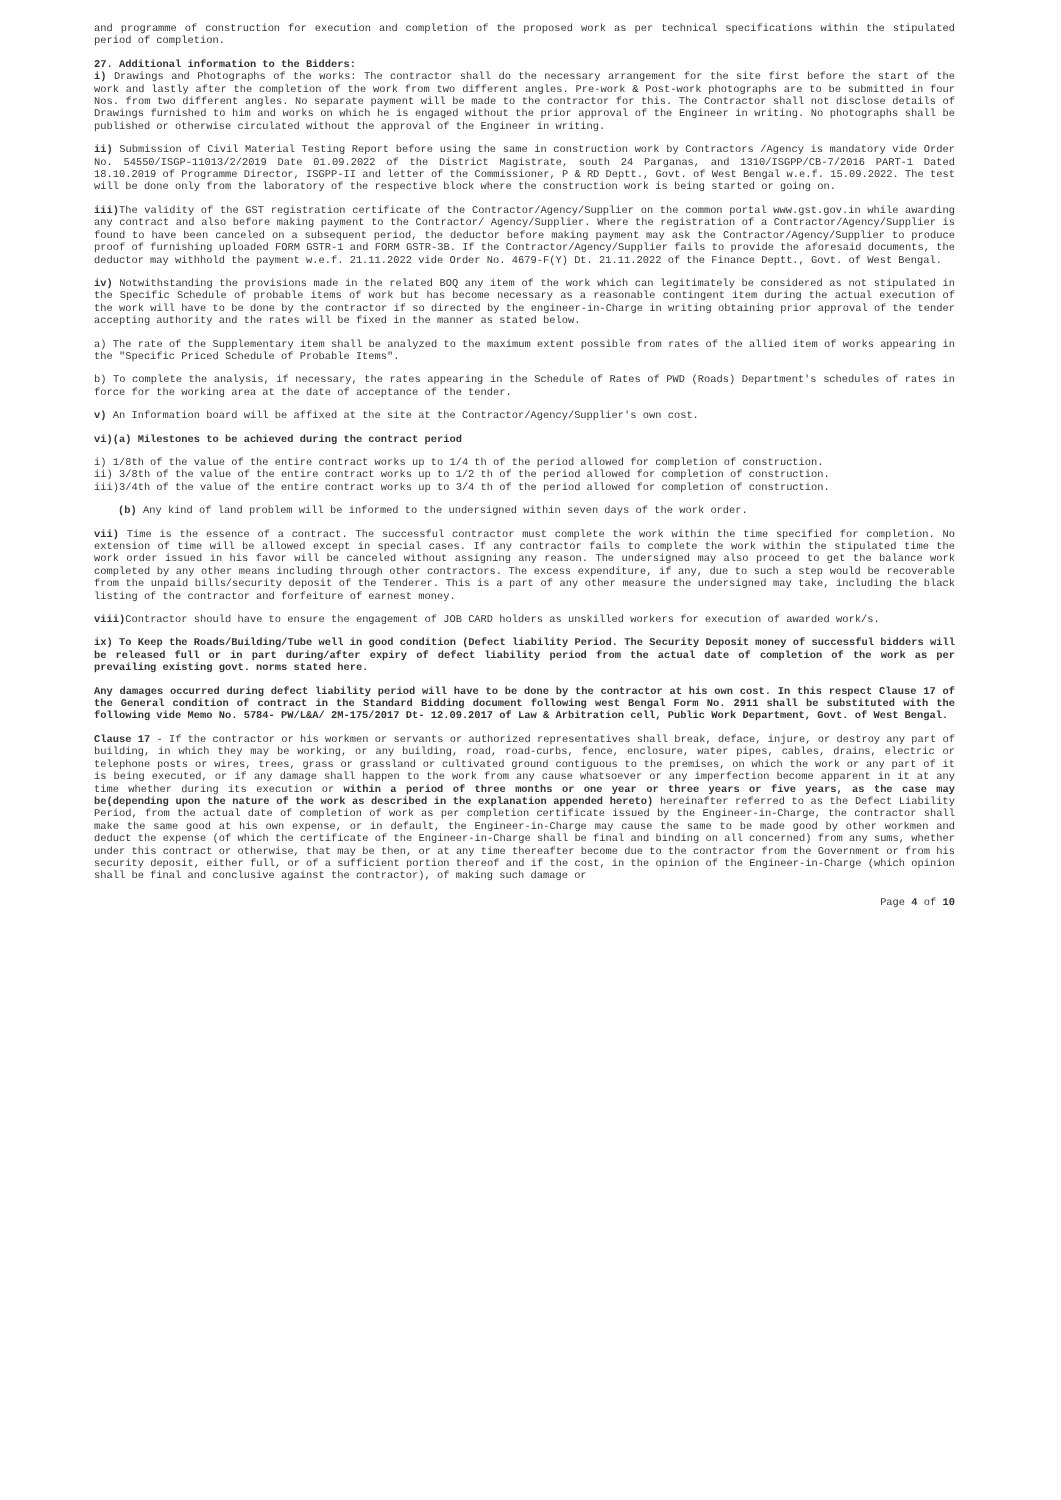and programme of construction for execution and completion of the proposed work as per technical specifications within the stipulated period of completion.
27. Additional information to the Bidders:
i) Drawings and Photographs of the works: The contractor shall do the necessary arrangement for the site first before the start of the work and lastly after the completion of the work from two different angles. Pre-work & Post-work photographs are to be submitted in four Nos. from two different angles. No separate payment will be made to the contractor for this. The Contractor shall not disclose details of Drawings furnished to him and works on which he is engaged without the prior approval of the Engineer in writing. No photographs shall be published or otherwise circulated without the approval of the Engineer in writing.
ii) Submission of Civil Material Testing Report before using the same in construction work by Contractors /Agency is mandatory vide Order No. 54550/ISGP-11013/2/2019 Date 01.09.2022 of the District Magistrate, south 24 Parganas, and 1310/ISGPP/CB-7/2016 PART-1 Dated 18.10.2019 of Programme Director, ISGPP-II and letter of the Commissioner, P & RD Deptt., Govt. of West Bengal w.e.f. 15.09.2022. The test will be done only from the laboratory of the respective block where the construction work is being started or going on.
iii) The validity of the GST registration certificate of the Contractor/Agency/Supplier on the common portal www.gst.gov.in while awarding any contract and also before making payment to the Contractor/ Agency/Supplier. Where the registration of a Contractor/Agency/Supplier is found to have been canceled on a subsequent period, the deductor before making payment may ask the Contractor/Agency/Supplier to produce proof of furnishing uploaded FORM GSTR-1 and FORM GSTR-3B. If the Contractor/Agency/Supplier fails to provide the aforesaid documents, the deductor may withhold the payment w.e.f. 21.11.2022 vide Order No. 4679-F(Y) Dt. 21.11.2022 of the Finance Deptt., Govt. of West Bengal.
iv) Notwithstanding the provisions made in the related BOQ any item of the work which can legitimately be considered as not stipulated in the Specific Schedule of probable items of work but has become necessary as a reasonable contingent item during the actual execution of the work will have to be done by the contractor if so directed by the engineer-in-Charge in writing obtaining prior approval of the tender accepting authority and the rates will be fixed in the manner as stated below.
a) The rate of the Supplementary item shall be analyzed to the maximum extent possible from rates of the allied item of works appearing in the "Specific Priced Schedule of Probable Items".
b) To complete the analysis, if necessary, the rates appearing in the Schedule of Rates of PWD (Roads) Department's schedules of rates in force for the working area at the date of acceptance of the tender.
v) An Information board will be affixed at the site at the Contractor/Agency/Supplier's own cost.
vi)(a) Milestones to be achieved during the contract period
i) 1/8th of the value of the entire contract works up to 1/4 th of the period allowed for completion of construction.
ii) 3/8th of the value of the entire contract works up to 1/2 th of the period allowed for completion of construction.
iii)3/4th of the value of the entire contract works up to 3/4 th of the period allowed for completion of construction.
(b) Any kind of land problem will be informed to the undersigned within seven days of the work order.
vii) Time is the essence of a contract. The successful contractor must complete the work within the time specified for completion. No extension of time will be allowed except in special cases. If any contractor fails to complete the work within the stipulated time the work order issued in his favor will be canceled without assigning any reason. The undersigned may also proceed to get the balance work completed by any other means including through other contractors. The excess expenditure, if any, due to such a step would be recoverable from the unpaid bills/security deposit of the Tenderer. This is a part of any other measure the undersigned may take, including the black listing of the contractor and forfeiture of earnest money.
viii) Contractor should have to ensure the engagement of JOB CARD holders as unskilled workers for execution of awarded work/s.
ix) To Keep the Roads/Building/Tube well in good condition (Defect liability Period. The Security Deposit money of successful bidders will be released full or in part during/after expiry of defect liability period from the actual date of completion of the work as per prevailing existing govt. norms stated here.
Any damages occurred during defect liability period will have to be done by the contractor at his own cost. In this respect Clause 17 of the General condition of contract in the Standard Bidding document following west Bengal Form No. 2911 shall be substituted with the following vide Memo No. 5784- PW/L&A/ 2M-175/2017 Dt- 12.09.2017 of Law & Arbitration cell, Public Work Department, Govt. of West Bengal.
Clause 17 - If the contractor or his workmen or servants or authorized representatives shall break, deface, injure, or destroy any part of building, in which they may be working, or any building, road, road-curbs, fence, enclosure, water pipes, cables, drains, electric or telephone posts or wires, trees, grass or grassland or cultivated ground contiguous to the premises, on which the work or any part of it is being executed, or if any damage shall happen to the work from any cause whatsoever or any imperfection become apparent in it at any time whether during its execution or within a period of three months or one year or three years or five years, as the case may be(depending upon the nature of the work as described in the explanation appended hereto) hereinafter referred to as the Defect Liability Period, from the actual date of completion of work as per completion certificate issued by the Engineer-in-Charge, the contractor shall make the same good at his own expense, or in default, the Engineer-in-Charge may cause the same to be made good by other workmen and deduct the expense (of which the certificate of the Engineer-in-Charge shall be final and binding on all concerned) from any sums, whether under this contract or otherwise, that may be then, or at any time thereafter become due to the contractor from the Government or from his security deposit, either full, or of a sufficient portion thereof and if the cost, in the opinion of the Engineer-in-Charge (which opinion shall be final and conclusive against the contractor), of making such damage or
Page 4 of 10